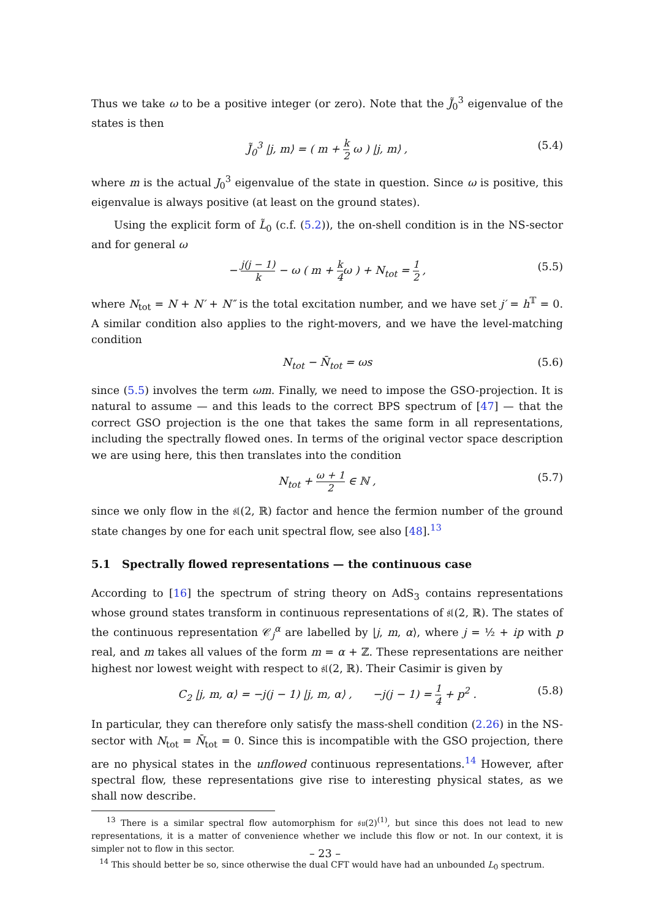Thus we take ω to be a positive integer (or zero). Note that the J̃<sub>0</sub><sup>3</sup> eigenvalue of the states is then
J̃<sub>0</sub><sup>3</sup> |j, m⟩ = ( m + k 2 ω ) |j, m⟩ , (5.4)
where m is the actual J<sub>0</sub><sup>3</sup> eigenvalue of the state in question. Since ω is positive, this eigenvalue is always positive (at least on the ground states).
Using the explicit form of L̃<sub>0</sub> (c.f. (5.2)), the on-shell condition is in the NS-sector and for general ω
− j(j − 1) k − ω ( m + k 4 ω ) + N<sub>tot</sub> = 1 2 , (5.5)
where N<sub>tot</sub> = N + N′ + N″ is the total excitation number, and we have set j′ = h<sup>𝕋</sup> = 0. A similar condition also applies to the right-movers, and we have the level-matching condition
N<sub>tot</sub> − N̄<sub>tot</sub> = ωs (5.6)
since (5.5) involves the term ωm. Finally, we need to impose the GSO-projection. It is natural to assume — and this leads to the correct BPS spectrum of [47] — that the correct GSO projection is the one that takes the same form in all representations, including the spectrally flowed ones. In terms of the original vector space description we are using here, this then translates into the condition
N<sub>tot</sub> + ω + 1 2 ∈ ℕ , (5.7)
since we only flow in the 𝔰𝔩(2, ℝ) factor and hence the fermion number of the ground state changes by one for each unit spectral flow, see also [48].<sup>13</sup>
5.1 Spectrally flowed representations — the continuous case
According to [16] the spectrum of string theory on AdS<sub>3</sub> contains representations whose ground states transform in continuous representations of 𝔰𝔩(2, ℝ). The states of the continuous representation 𝒞<sub>j</sub><sup>α</sup> are labelled by |j, m, α⟩, where j = ½ + ip with p real, and m takes all values of the form m = α + ℤ. These representations are neither highest nor lowest weight with respect to 𝔰𝔩(2, ℝ). Their Casimir is given by
C<sub>2</sub> |j, m, α⟩ = −j(j − 1) |j, m, α⟩ , −j(j − 1) = 1 4 + p<sup>2</sup> . (5.8)
In particular, they can therefore only satisfy the mass-shell condition (2.26) in the NS-sector with N<sub>tot</sub> = N̄<sub>tot</sub> = 0. Since this is incompatible with the GSO projection, there are no physical states in the unflowed continuous representations.<sup>14</sup> However, after spectral flow, these representations give rise to interesting physical states, as we shall now describe.
<sup>13</sup> There is a similar spectral flow automorphism for 𝔰𝔲(2)<sup>(1)</sup>, but since this does not lead to new representations, it is a matter of convenience whether we include this flow or not. In our context, it is simpler not to flow in this sector.
<sup>14</sup> This should better be so, since otherwise the dual CFT would have had an unbounded L<sub>0</sub> spectrum.
– 23 –